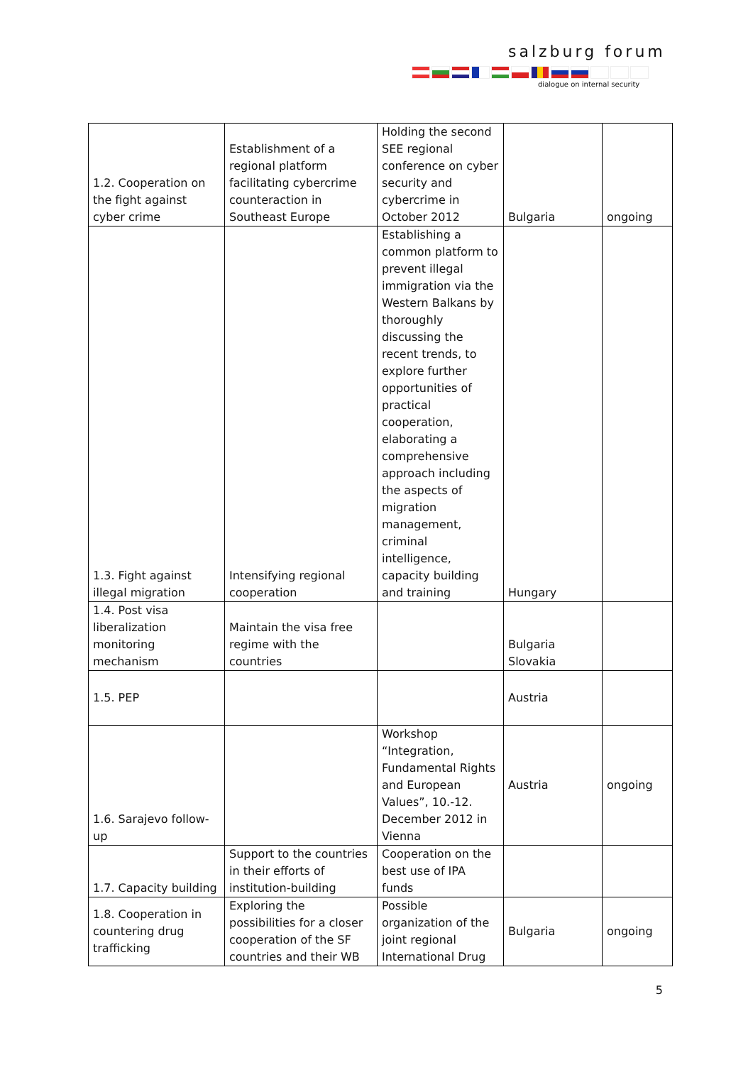salzburg forum
dialogue on internal security
| 1.2. Cooperation on the fight against cyber crime | Establishment of a regional platform facilitating cybercrime counteraction in Southeast Europe | Holding the second SEE regional conference on cyber security and cybercrime in October 2012 | Bulgaria | ongoing |
| 1.3. Fight against illegal migration | Intensifying regional cooperation | Establishing a common platform to prevent illegal immigration via the Western Balkans by thoroughly discussing the recent trends, to explore further opportunities of practical cooperation, elaborating a comprehensive approach including the aspects of migration management, criminal intelligence, capacity building and training | Hungary | |
| 1.4. Post visa liberalization monitoring mechanism | Maintain the visa free regime with the countries | | Bulgaria Slovakia | |
| 1.5. PEP | | | Austria | |
| 1.6. Sarajevo follow-up | | Workshop “Integration, Fundamental Rights and European Values”, 10.-12. December 2012 in Vienna | Austria | ongoing |
| 1.7. Capacity building | Support to the countries in their efforts of institution-building | Cooperation on the best use of IPA funds | | |
| 1.8. Cooperation in countering drug trafficking | Exploring the possibilities for a closer cooperation of the SF countries and their WB | Possible organization of the joint regional International Drug | Bulgaria | ongoing |
5